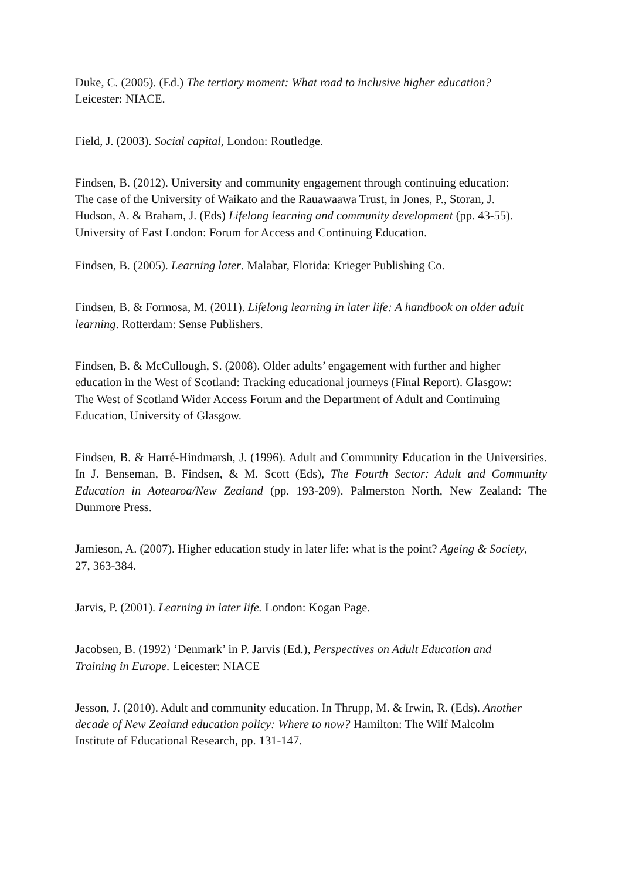Duke, C. (2005). (Ed.) The tertiary moment: What road to inclusive higher education?
Leicester: NIACE.
Field, J. (2003). Social capital, London: Routledge.
Findsen, B. (2012). University and community engagement through continuing education:
The case of the University of Waikato and the Rauawaawa Trust, in Jones, P., Storan, J.
Hudson, A. & Braham, J. (Eds) Lifelong learning and community development (pp. 43-55).
University of East London: Forum for Access and Continuing Education.
Findsen, B. (2005). Learning later. Malabar, Florida: Krieger Publishing Co.
Findsen, B. & Formosa, M. (2011). Lifelong learning in later life: A handbook on older adult learning. Rotterdam: Sense Publishers.
Findsen, B. & McCullough, S. (2008). Older adults’ engagement with further and higher
education in the West of Scotland: Tracking educational journeys (Final Report). Glasgow:
The West of Scotland Wider Access Forum and the Department of Adult and Continuing
Education, University of Glasgow.
Findsen, B. & Harré-Hindmarsh, J. (1996). Adult and Community Education in the Universities. In J. Benseman, B. Findsen, & M. Scott (Eds), The Fourth Sector: Adult and Community Education in Aotearoa/New Zealand (pp. 193-209). Palmerston North, New Zealand: The Dunmore Press.
Jamieson, A. (2007). Higher education study in later life: what is the point? Ageing & Society,
27, 363-384.
Jarvis, P. (2001). Learning in later life. London: Kogan Page.
Jacobsen, B. (1992) ‘Denmark’ in P. Jarvis (Ed.), Perspectives on Adult Education and
Training in Europe. Leicester: NIACE
Jesson, J. (2010). Adult and community education. In Thrupp, M. & Irwin, R. (Eds). Another
decade of New Zealand education policy: Where to now? Hamilton: The Wilf Malcolm
Institute of Educational Research, pp. 131-147.